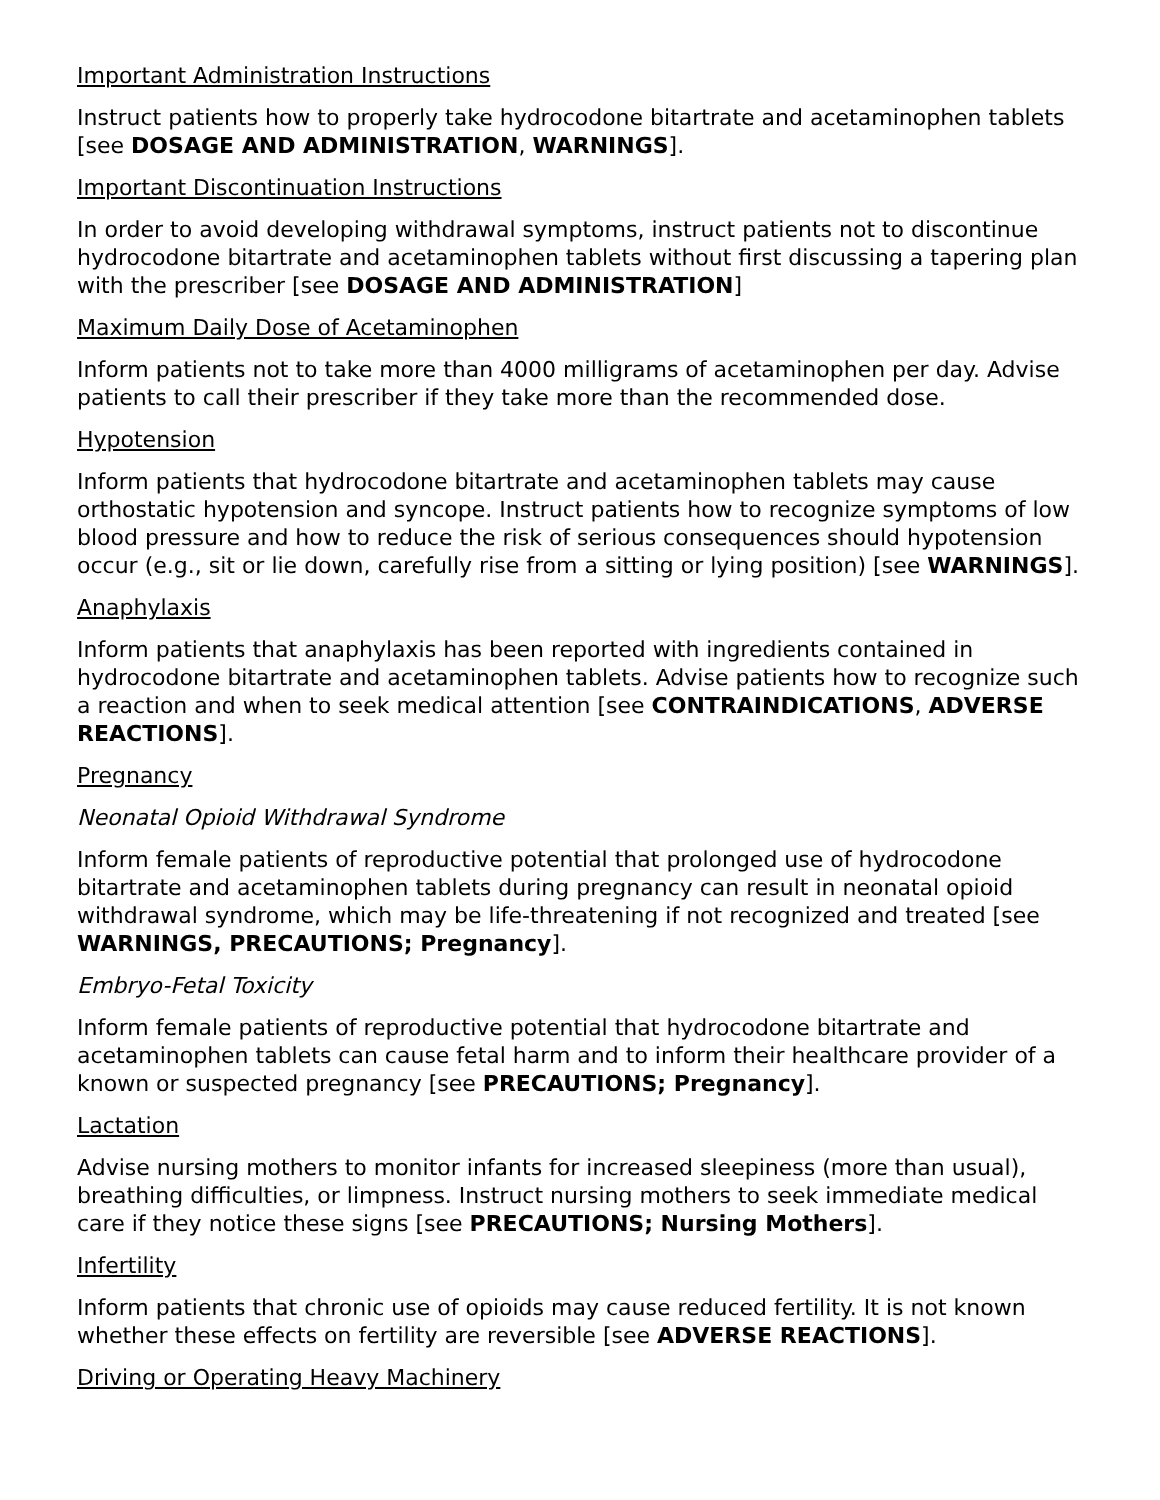Important Administration Instructions
Instruct patients how to properly take hydrocodone bitartrate and acetaminophen tablets [see DOSAGE AND ADMINISTRATION, WARNINGS].
Important Discontinuation Instructions
In order to avoid developing withdrawal symptoms, instruct patients not to discontinue hydrocodone bitartrate and acetaminophen tablets without first discussing a tapering plan with the prescriber [see DOSAGE AND ADMINISTRATION]
Maximum Daily Dose of Acetaminophen
Inform patients not to take more than 4000 milligrams of acetaminophen per day. Advise patients to call their prescriber if they take more than the recommended dose.
Hypotension
Inform patients that hydrocodone bitartrate and acetaminophen tablets may cause orthostatic hypotension and syncope. Instruct patients how to recognize symptoms of low blood pressure and how to reduce the risk of serious consequences should hypotension occur (e.g., sit or lie down, carefully rise from a sitting or lying position) [see WARNINGS].
Anaphylaxis
Inform patients that anaphylaxis has been reported with ingredients contained in hydrocodone bitartrate and acetaminophen tablets. Advise patients how to recognize such a reaction and when to seek medical attention [see CONTRAINDICATIONS, ADVERSE REACTIONS].
Pregnancy
Neonatal Opioid Withdrawal Syndrome
Inform female patients of reproductive potential that prolonged use of hydrocodone bitartrate and acetaminophen tablets during pregnancy can result in neonatal opioid withdrawal syndrome, which may be life-threatening if not recognized and treated [see WARNINGS, PRECAUTIONS; Pregnancy].
Embryo-Fetal Toxicity
Inform female patients of reproductive potential that hydrocodone bitartrate and acetaminophen tablets can cause fetal harm and to inform their healthcare provider of a known or suspected pregnancy [see PRECAUTIONS; Pregnancy].
Lactation
Advise nursing mothers to monitor infants for increased sleepiness (more than usual), breathing difficulties, or limpness. Instruct nursing mothers to seek immediate medical care if they notice these signs [see PRECAUTIONS; Nursing Mothers].
Infertility
Inform patients that chronic use of opioids may cause reduced fertility. It is not known whether these effects on fertility are reversible [see ADVERSE REACTIONS].
Driving or Operating Heavy Machinery